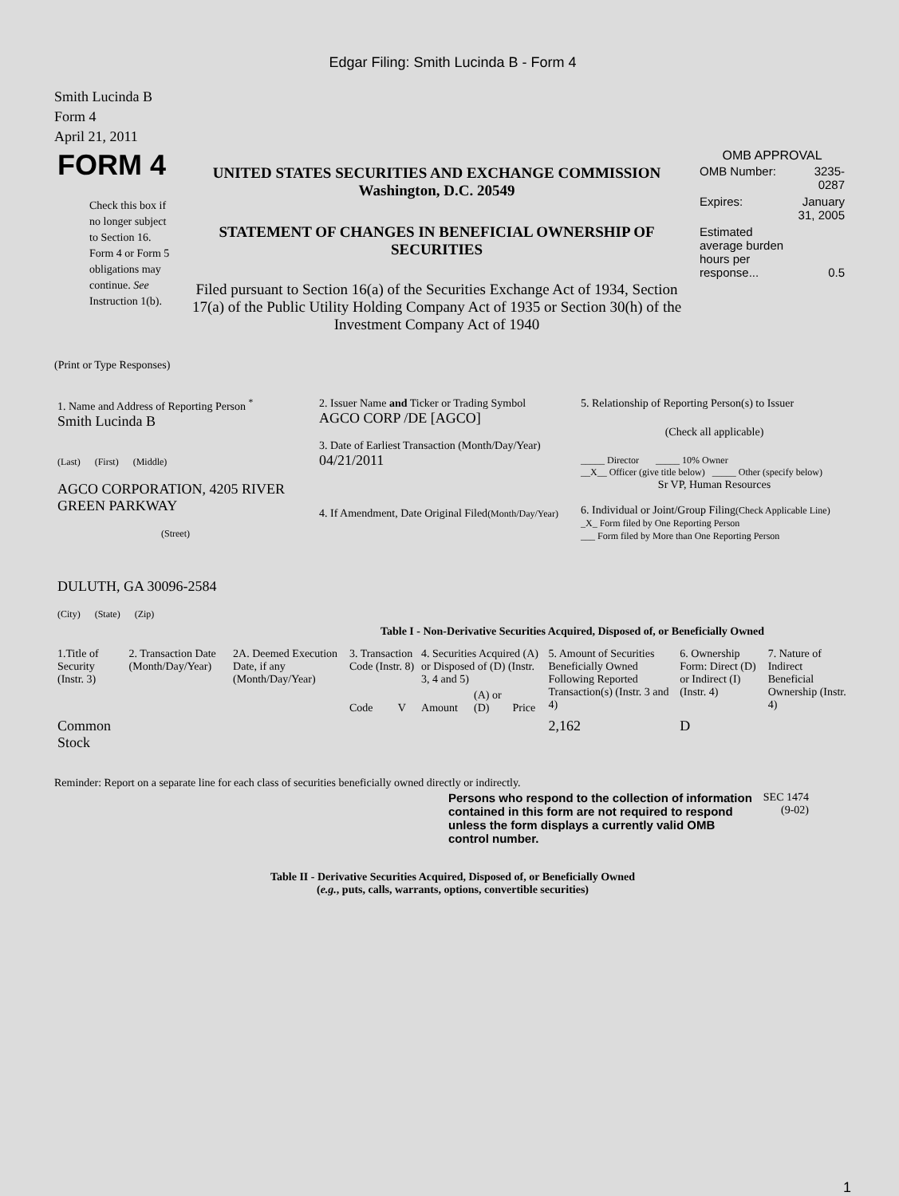Edgar Filing: Smith Lucinda B - Form 4
Smith Lucinda B
Form 4
April 21, 2011
| FORM 4 Check this box if no longer subject to Section 16. Form 4 or Form 5 obligations may continue. See Instruction 1(b). | UNITED STATES SECURITIES AND EXCHANGE COMMISSION Washington, D.C. 20549 STATEMENT OF CHANGES IN BENEFICIAL OWNERSHIP OF SECURITIES Filed pursuant to Section 16(a) of the Securities Exchange Act of 1934, Section 17(a) of the Public Utility Holding Company Act of 1935 or Section 30(h) of the Investment Company Act of 1940 | OMB APPROVAL / OMB Number: / 3235-0287 / / Expires: / January 31, 2005 / / Estimated average burden hours per response... / 0.5 / |
(Print or Type Responses)
| 1. Name and Address of Reporting Person <sup>*</sup> Smith Lucinda B (Last) (First) (Middle) AGCO CORPORATION, 4205 RIVER GREEN PARKWAY (Street) DULUTH, GA 30096-2584 (City) (State) (Zip) | 2. Issuer Name and Ticker or Trading Symbol AGCO CORP /DE [AGCO] 3. Date of Earliest Transaction (Month/Day/Year) 04/21/2011 4. If Amendment, Date Original Filed (Month/Day/Year) | 5. Relationship of Reporting Person(s) to Issuer (Check all applicable) _____ Director _____ 10% Owner __X__ Officer (give title below) _____ Other (specify below) Sr VP, Human Resources 6. Individual or Joint/Group Filing (Check Applicable Line) _X_ Form filed by One Reporting Person ___ Form filed by More than One Reporting Person |
Table I - Non-Derivative Securities Acquired, Disposed of, or Beneficially Owned
| 1.Title of Security (Instr. 3) | 2. Transaction Date (Month/Day/Year) | 2A. Deemed Execution Date, if any (Month/Day/Year) | 3. Transaction Code (Instr. 8) | | 4. Securities Acquired (A) or Disposed of (D) (Instr. 3, 4 and 5) | | | 5. Amount of Securities Beneficially Owned Following Reported Transaction(s) (Instr. 3 and 4) | 6. Ownership Form: Direct (D) or Indirect (I) (Instr. 4) | 7. Nature of Indirect Beneficial Ownership (Instr. 4) |
| --- | --- | --- | --- | --- | --- | --- | --- | --- | --- | --- |
| | | | Code | V | Amount | (A) or (D) | Price | | | |
| Common Stock | | | | | | | | 2,162 | D | |
Reminder: Report on a separate line for each class of securities beneficially owned directly or indirectly.
| Persons who respond to the collection of information contained in this form are not required to respond unless the form displays a currently valid OMB control number. | SEC 1474 (9-02) |
Table II - Derivative Securities Acquired, Disposed of, or Beneficially Owned
(e.g., puts, calls, warrants, options, convertible securities)
1